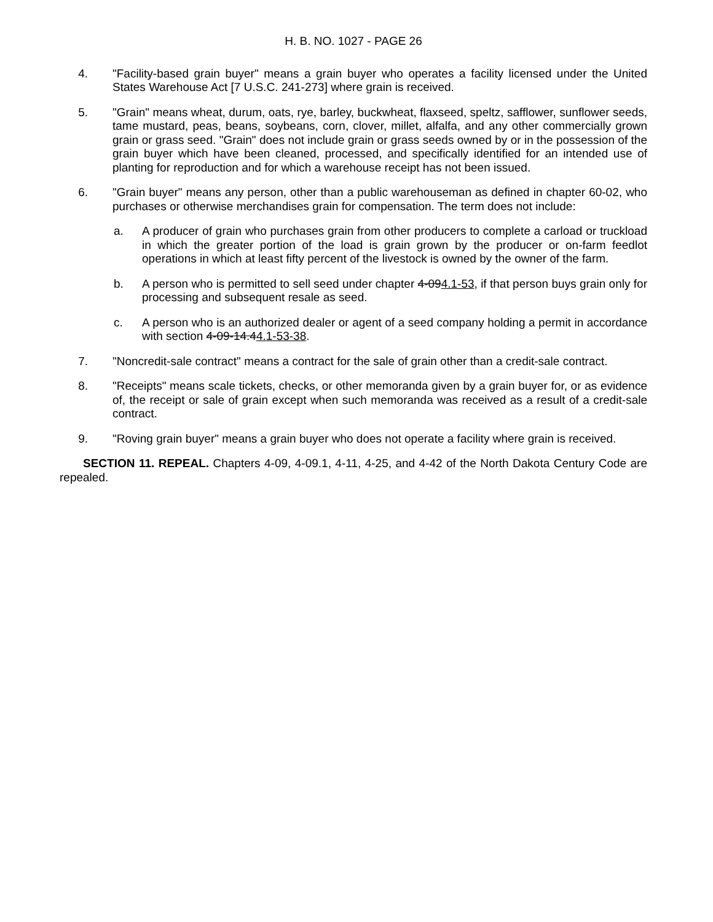H. B. NO. 1027 - PAGE 26
4. "Facility-based grain buyer" means a grain buyer who operates a facility licensed under the United States Warehouse Act [7 U.S.C. 241-273] where grain is received.
5. "Grain" means wheat, durum, oats, rye, barley, buckwheat, flaxseed, speltz, safflower, sunflower seeds, tame mustard, peas, beans, soybeans, corn, clover, millet, alfalfa, and any other commercially grown grain or grass seed. "Grain" does not include grain or grass seeds owned by or in the possession of the grain buyer which have been cleaned, processed, and specifically identified for an intended use of planting for reproduction and for which a warehouse receipt has not been issued.
6. "Grain buyer" means any person, other than a public warehouseman as defined in chapter 60-02, who purchases or otherwise merchandises grain for compensation. The term does not include:
a. A producer of grain who purchases grain from other producers to complete a carload or truckload in which the greater portion of the load is grain grown by the producer or on-farm feedlot operations in which at least fifty percent of the livestock is owned by the owner of the farm.
b. A person who is permitted to sell seed under chapter 4-094.1-53, if that person buys grain only for processing and subsequent resale as seed.
c. A person who is an authorized dealer or agent of a seed company holding a permit in accordance with section 4-09-14.44.1-53-38.
7. "Noncredit-sale contract" means a contract for the sale of grain other than a credit-sale contract.
8. "Receipts" means scale tickets, checks, or other memoranda given by a grain buyer for, or as evidence of, the receipt or sale of grain except when such memoranda was received as a result of a credit-sale contract.
9. "Roving grain buyer" means a grain buyer who does not operate a facility where grain is received.
SECTION 11. REPEAL. Chapters 4-09, 4-09.1, 4-11, 4-25, and 4-42 of the North Dakota Century Code are repealed.